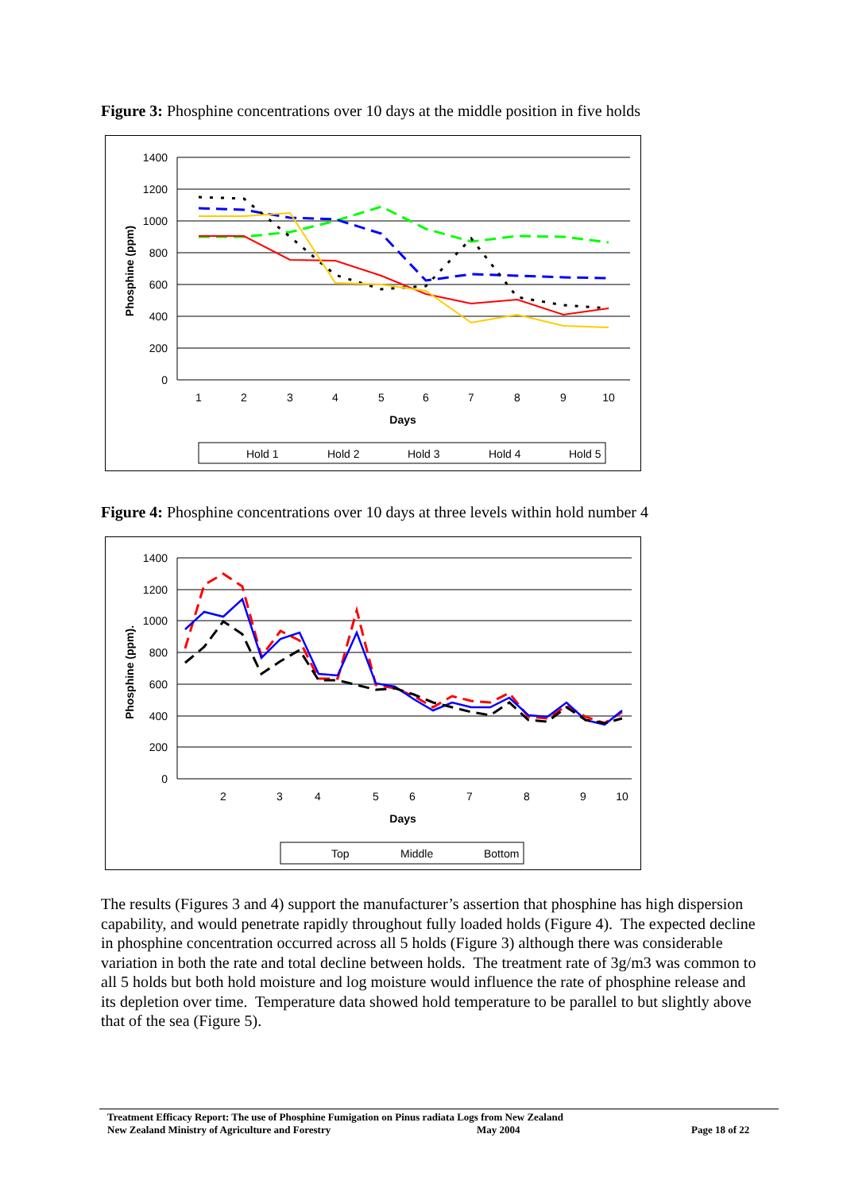Figure 3: Phosphine concentrations over 10 days at the middle position in five holds
1400
1200
1000
800
600
400
200
0
1
2
3
4
5
6
7
8
9
10
Days
Phosphine (ppm)
Hold 1
Hold 2
Hold 3
Hold 4
Hold 5
Figure 4: Phosphine concentrations over 10 days at three levels within hold number 4
1400
1200
1000
800
600
400
200
0
2
3
4
5
6
7
8
9
10
Days
Phosphine (ppm).
Top
Middle
Bottom
The results (Figures 3 and 4) support the manufacturer’s assertion that phosphine has high dispersion capability, and would penetrate rapidly throughout fully loaded holds (Figure 4). The expected decline in phosphine concentration occurred across all 5 holds (Figure 3) although there was considerable variation in both the rate and total decline between holds. The treatment rate of 3g/m3 was common to all 5 holds but both hold moisture and log moisture would influence the rate of phosphine release and its depletion over time. Temperature data showed hold temperature to be parallel to but slightly above that of the sea (Figure 5).
Treatment Efficacy Report: The use of Phosphine Fumigation on Pinus radiata Logs from New Zealand
New Zealand Ministry of Agriculture and Forestry May 2004 Page 18 of 22